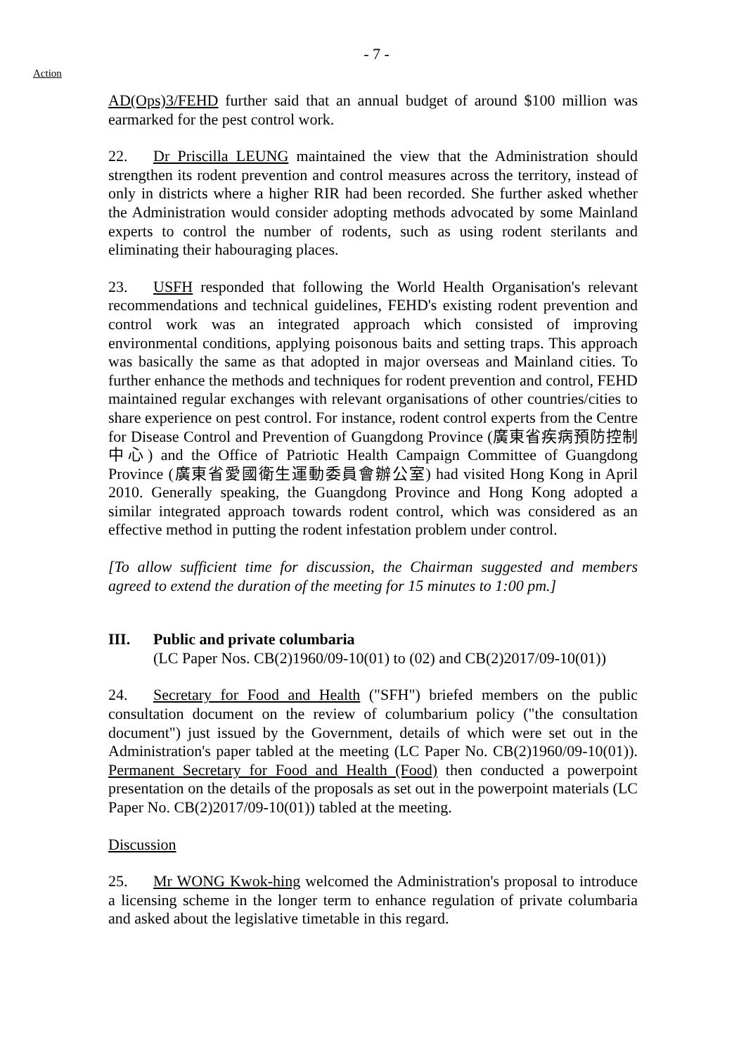- 7 -
Action
AD(Ops)3/FEHD further said that an annual budget of around $100 million was earmarked for the pest control work.
22. Dr Priscilla LEUNG maintained the view that the Administration should strengthen its rodent prevention and control measures across the territory, instead of only in districts where a higher RIR had been recorded. She further asked whether the Administration would consider adopting methods advocated by some Mainland experts to control the number of rodents, such as using rodent sterilants and eliminating their habouraging places.
23. USFH responded that following the World Health Organisation's relevant recommendations and technical guidelines, FEHD's existing rodent prevention and control work was an integrated approach which consisted of improving environmental conditions, applying poisonous baits and setting traps. This approach was basically the same as that adopted in major overseas and Mainland cities. To further enhance the methods and techniques for rodent prevention and control, FEHD maintained regular exchanges with relevant organisations of other countries/cities to share experience on pest control. For instance, rodent control experts from the Centre for Disease Control and Prevention of Guangdong Province (廣東省疾病預防控制中心) and the Office of Patriotic Health Campaign Committee of Guangdong Province (廣東省愛國衛生運動委員會辦公室) had visited Hong Kong in April 2010. Generally speaking, the Guangdong Province and Hong Kong adopted a similar integrated approach towards rodent control, which was considered as an effective method in putting the rodent infestation problem under control.
[To allow sufficient time for discussion, the Chairman suggested and members agreed to extend the duration of the meeting for 15 minutes to 1:00 pm.]
III. Public and private columbaria
(LC Paper Nos. CB(2)1960/09-10(01) to (02) and CB(2)2017/09-10(01))
24. Secretary for Food and Health ("SFH") briefed members on the public consultation document on the review of columbarium policy ("the consultation document") just issued by the Government, details of which were set out in the Administration's paper tabled at the meeting (LC Paper No. CB(2)1960/09-10(01)). Permanent Secretary for Food and Health (Food) then conducted a powerpoint presentation on the details of the proposals as set out in the powerpoint materials (LC Paper No. CB(2)2017/09-10(01)) tabled at the meeting.
Discussion
25. Mr WONG Kwok-hing welcomed the Administration's proposal to introduce a licensing scheme in the longer term to enhance regulation of private columbaria and asked about the legislative timetable in this regard.